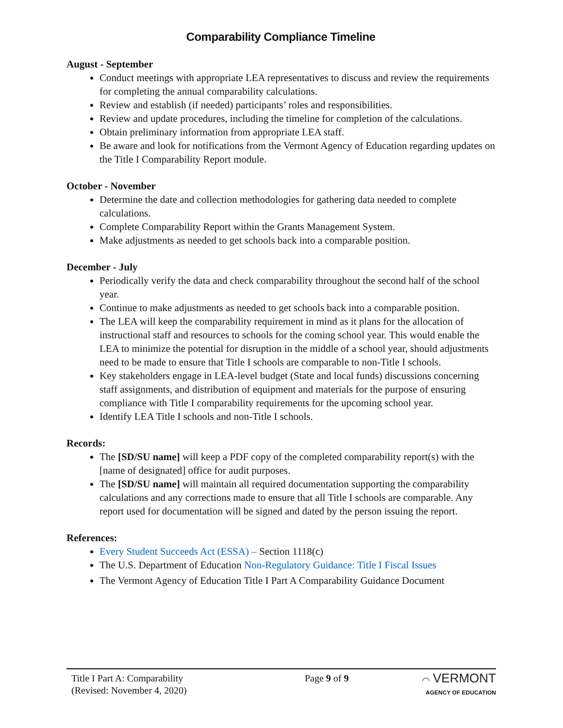Comparability Compliance Timeline
August - September
Conduct meetings with appropriate LEA representatives to discuss and review the requirements for completing the annual comparability calculations.
Review and establish (if needed) participants’ roles and responsibilities.
Review and update procedures, including the timeline for completion of the calculations.
Obtain preliminary information from appropriate LEA staff.
Be aware and look for notifications from the Vermont Agency of Education regarding updates on the Title I Comparability Report module.
October - November
Determine the date and collection methodologies for gathering data needed to complete calculations.
Complete Comparability Report within the Grants Management System.
Make adjustments as needed to get schools back into a comparable position.
December - July
Periodically verify the data and check comparability throughout the second half of the school year.
Continue to make adjustments as needed to get schools back into a comparable position.
The LEA will keep the comparability requirement in mind as it plans for the allocation of instructional staff and resources to schools for the coming school year. This would enable the LEA to minimize the potential for disruption in the middle of a school year, should adjustments need to be made to ensure that Title I schools are comparable to non-Title I schools.
Key stakeholders engage in LEA-level budget (State and local funds) discussions concerning staff assignments, and distribution of equipment and materials for the purpose of ensuring compliance with Title I comparability requirements for the upcoming school year.
Identify LEA Title I schools and non-Title I schools.
Records:
The [SD/SU name] will keep a PDF copy of the completed comparability report(s) with the [name of designated] office for audit purposes.
The [SD/SU name] will maintain all required documentation supporting the comparability calculations and any corrections made to ensure that all Title I schools are comparable. Any report used for documentation will be signed and dated by the person issuing the report.
References:
Every Student Succeeds Act (ESSA) – Section 1118(c)
The U.S. Department of Education Non-Regulatory Guidance: Title I Fiscal Issues
The Vermont Agency of Education Title I Part A Comparability Guidance Document
Title I Part A: Comparability
(Revised: November 4, 2020)
Page 9 of 9 ⌒ VERMONT
AGENCY OF EDUCATION